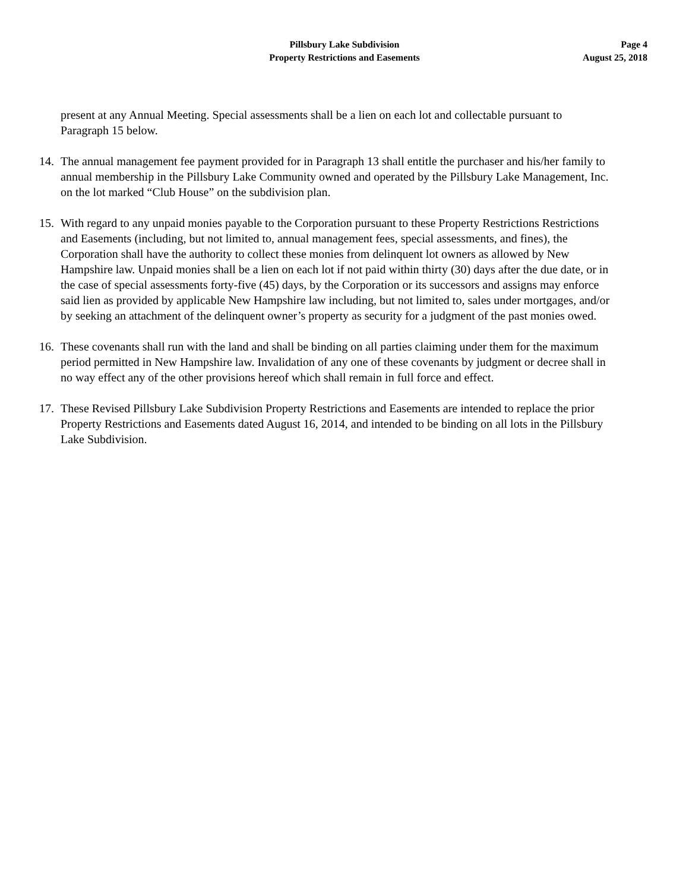Pillsbury Lake Subdivision
Property Restrictions and Easements
Page 4
August 25, 2018
present at any Annual Meeting. Special assessments shall be a lien on each lot and collectable pursuant to Paragraph 15 below.
14. The annual management fee payment provided for in Paragraph 13 shall entitle the purchaser and his/her family to annual membership in the Pillsbury Lake Community owned and operated by the Pillsbury Lake Management, Inc. on the lot marked “Club House” on the subdivision plan.
15. With regard to any unpaid monies payable to the Corporation pursuant to these Property Restrictions Restrictions and Easements (including, but not limited to, annual management fees, special assessments, and fines), the Corporation shall have the authority to collect these monies from delinquent lot owners as allowed by New Hampshire law. Unpaid monies shall be a lien on each lot if not paid within thirty (30) days after the due date, or in the case of special assessments forty-five (45) days, by the Corporation or its successors and assigns may enforce said lien as provided by applicable New Hampshire law including, but not limited to, sales under mortgages, and/or by seeking an attachment of the delinquent owner’s property as security for a judgment of the past monies owed.
16. These covenants shall run with the land and shall be binding on all parties claiming under them for the maximum period permitted in New Hampshire law. Invalidation of any one of these covenants by judgment or decree shall in no way effect any of the other provisions hereof which shall remain in full force and effect.
17. These Revised Pillsbury Lake Subdivision Property Restrictions and Easements are intended to replace the prior Property Restrictions and Easements dated August 16, 2014, and intended to be binding on all lots in the Pillsbury Lake Subdivision.